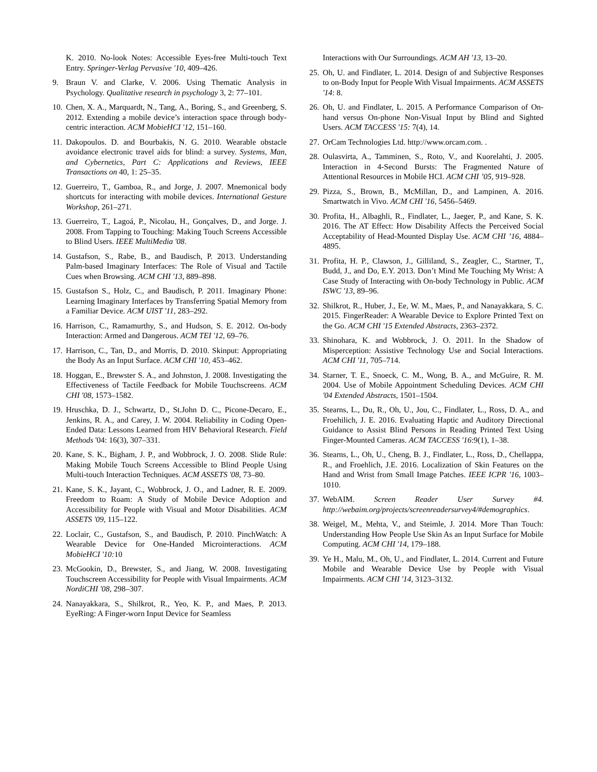K. 2010. No-look Notes: Accessible Eyes-free Multi-touch Text Entry. Springer-Verlag Pervasive '10, 409–426.
9. Braun V. and Clarke, V. 2006. Using Thematic Analysis in Psychology. Qualitative research in psychology 3, 2: 77–101.
10. Chen, X. A., Marquardt, N., Tang, A., Boring, S., and Greenberg, S. 2012. Extending a mobile device’s interaction space through body-centric interaction. ACM MobieHCI '12, 151–160.
11. Dakopoulos. D. and Bourbakis, N. G. 2010. Wearable obstacle avoidance electronic travel aids for blind: a survey. Systems, Man, and Cybernetics, Part C: Applications and Reviews, IEEE Transactions on 40, 1: 25–35.
12. Guerreiro, T., Gamboa, R., and Jorge, J. 2007. Mnemonical body shortcuts for interacting with mobile devices. International Gesture Workshop, 261–271.
13. Guerreiro, T., Lagoá, P., Nicolau, H., Gonçalves, D., and Jorge. J. 2008. From Tapping to Touching: Making Touch Screens Accessible to Blind Users. IEEE MultiMedia '08.
14. Gustafson, S., Rabe, B., and Baudisch, P. 2013. Understanding Palm-based Imaginary Interfaces: The Role of Visual and Tactile Cues when Browsing. ACM CHI '13, 889–898.
15. Gustafson S., Holz, C., and Baudisch, P. 2011. Imaginary Phone: Learning Imaginary Interfaces by Transferring Spatial Memory from a Familiar Device. ACM UIST '11, 283–292.
16. Harrison, C., Ramamurthy, S., and Hudson, S. E. 2012. On-body Interaction: Armed and Dangerous. ACM TEI '12, 69–76.
17. Harrison, C., Tan, D., and Morris, D. 2010. Skinput: Appropriating the Body As an Input Surface. ACM CHI '10, 453–462.
18. Hoggan, E., Brewster S. A., and Johnston, J. 2008. Investigating the Effectiveness of Tactile Feedback for Mobile Touchscreens. ACM CHI '08, 1573–1582.
19. Hruschka, D. J., Schwartz, D., St.John D. C., Picone-Decaro, E., Jenkins, R. A., and Carey, J. W. 2004. Reliability in Coding Open-Ended Data: Lessons Learned from HIV Behavioral Research. Field Methods '04: 16(3), 307–331.
20. Kane, S. K., Bigham, J. P., and Wobbrock, J. O. 2008. Slide Rule: Making Mobile Touch Screens Accessible to Blind People Using Multi-touch Interaction Techniques. ACM ASSETS '08, 73–80.
21. Kane, S. K., Jayant, C., Wobbrock, J. O., and Ladner, R. E. 2009. Freedom to Roam: A Study of Mobile Device Adoption and Accessibility for People with Visual and Motor Disabilities. ACM ASSETS '09, 115–122.
22. Loclair, C., Gustafson, S., and Baudisch, P. 2010. PinchWatch: A Wearable Device for One-Handed Microinteractions. ACM MobieHCI '10: 10
23. McGookin, D., Brewster, S., and Jiang, W. 2008. Investigating Touchscreen Accessibility for People with Visual Impairments. ACM NordiCHI '08, 298–307.
24. Nanayakkara, S., Shilkrot, R., Yeo, K. P., and Maes, P. 2013. EyeRing: A Finger-worn Input Device for Seamless
Interactions with Our Surroundings. ACM AH '13, 13–20.
25. Oh, U. and Findlater, L. 2014. Design of and Subjective Responses to on-Body Input for People With Visual Impairments. ACM ASSETS '14: 8.
26. Oh, U. and Findlater, L. 2015. A Performance Comparison of On-hand versus On-phone Non-Visual Input by Blind and Sighted Users. ACM TACCESS '15: 7(4), 14.
27. OrCam Technologies Ltd. http://www.orcam.com. .
28. Oulasvirta, A., Tamminen, S., Roto, V., and Kuorelahti, J. 2005. Interaction in 4-Second Bursts: The Fragmented Nature of Attentional Resources in Mobile HCI. ACM CHI ’05, 919–928.
29. Pizza, S., Brown, B., McMillan, D., and Lampinen, A. 2016. Smartwatch in Vivo. ACM CHI '16, 5456–5469.
30. Profita, H., Albaghli, R., Findlater, L., Jaeger, P., and Kane, S. K. 2016. The AT Effect: How Disability Affects the Perceived Social Acceptability of Head-Mounted Display Use. ACM CHI ’16, 4884–4895.
31. Profita, H. P., Clawson, J., Gilliland, S., Zeagler, C., Startner, T., Budd, J., and Do, E.Y. 2013. Don’t Mind Me Touching My Wrist: A Case Study of Interacting with On-body Technology in Public. ACM ISWC '13, 89–96.
32. Shilkrot, R., Huber, J., Ee, W. M., Maes, P., and Nanayakkara, S. C. 2015. FingerReader: A Wearable Device to Explore Printed Text on the Go. ACM CHI '15 Extended Abstracts, 2363–2372.
33. Shinohara, K. and Wobbrock, J. O. 2011. In the Shadow of Misperception: Assistive Technology Use and Social Interactions. ACM CHI '11, 705–714.
34. Starner, T. E., Snoeck, C. M., Wong, B. A., and McGuire, R. M. 2004. Use of Mobile Appointment Scheduling Devices. ACM CHI '04 Extended Abstracts, 1501–1504.
35. Stearns, L., Du, R., Oh, U., Jou, C., Findlater, L., Ross, D. A., and Froehilich, J. E. 2016. Evaluating Haptic and Auditory Directional Guidance to Assist Blind Persons in Reading Printed Text Using Finger-Mounted Cameras. ACM TACCESS '16:9(1), 1–38.
36. Stearns, L., Oh, U., Cheng, B. J., Findlater, L., Ross, D., Chellappa, R., and Froehlich, J.E. 2016. Localization of Skin Features on the Hand and Wrist from Small Image Patches. IEEE ICPR '16, 1003–1010.
37. WebAIM. Screen Reader User Survey #4. http://webaim.org/projects/screenreadersurvey4/#demographics.
38. Weigel, M., Mehta, V., and Steimle, J. 2014. More Than Touch: Understanding How People Use Skin As an Input Surface for Mobile Computing. ACM CHI '14, 179–188.
39. Ye H., Malu, M., Oh, U., and Findlater, L. 2014. Current and Future Mobile and Wearable Device Use by People with Visual Impairments. ACM CHI '14, 3123–3132.